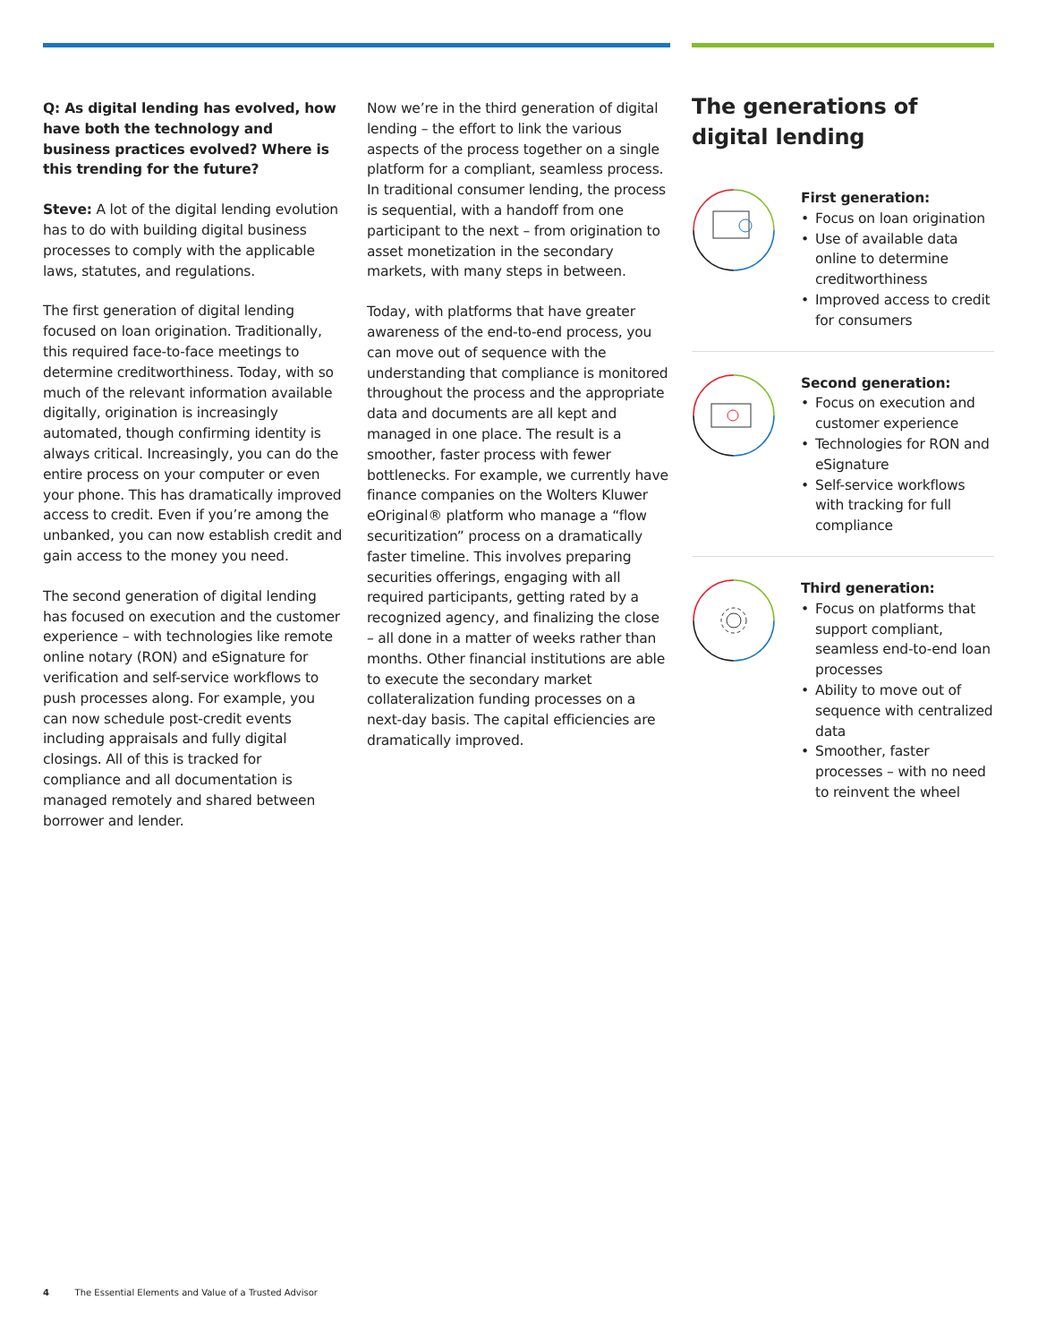Q: As digital lending has evolved, how have both the technology and business practices evolved? Where is this trending for the future?
Steve: A lot of the digital lending evolution has to do with building digital business processes to comply with the applicable laws, statutes, and regulations.
The first generation of digital lending focused on loan origination. Traditionally, this required face-to-face meetings to determine creditworthiness. Today, with so much of the relevant information available digitally, origination is increasingly automated, though confirming identity is always critical. Increasingly, you can do the entire process on your computer or even your phone. This has dramatically improved access to credit. Even if you’re among the unbanked, you can now establish credit and gain access to the money you need.
The second generation of digital lending has focused on execution and the customer experience – with technologies like remote online notary (RON) and eSignature for verification and self-service workflows to push processes along. For example, you can now schedule post-credit events including appraisals and fully digital closings. All of this is tracked for compliance and all documentation is managed remotely and shared between borrower and lender.
Now we’re in the third generation of digital lending – the effort to link the various aspects of the process together on a single platform for a compliant, seamless process. In traditional consumer lending, the process is sequential, with a handoff from one participant to the next – from origination to asset monetization in the secondary markets, with many steps in between.
Today, with platforms that have greater awareness of the end-to-end process, you can move out of sequence with the understanding that compliance is monitored throughout the process and the appropriate data and documents are all kept and managed in one place. The result is a smoother, faster process with fewer bottlenecks. For example, we currently have finance companies on the Wolters Kluwer eOriginal® platform who manage a “flow securitization” process on a dramatically faster timeline. This involves preparing securities offerings, engaging with all required participants, getting rated by a recognized agency, and finalizing the close – all done in a matter of weeks rather than months. Other financial institutions are able to execute the secondary market collateralization funding processes on a next-day basis. The capital efficiencies are dramatically improved.
The generations of digital lending
First generation:
• Focus on loan origination
• Use of available data online to determine creditworthiness
• Improved access to credit for consumers
Second generation:
• Focus on execution and customer experience
• Technologies for RON and eSignature
• Self-service workflows with tracking for full compliance
Third generation:
• Focus on platforms that support compliant, seamless end-to-end loan processes
• Ability to move out of sequence with centralized data
• Smoother, faster processes – with no need to reinvent the wheel
4 The Essential Elements and Value of a Trusted Advisor